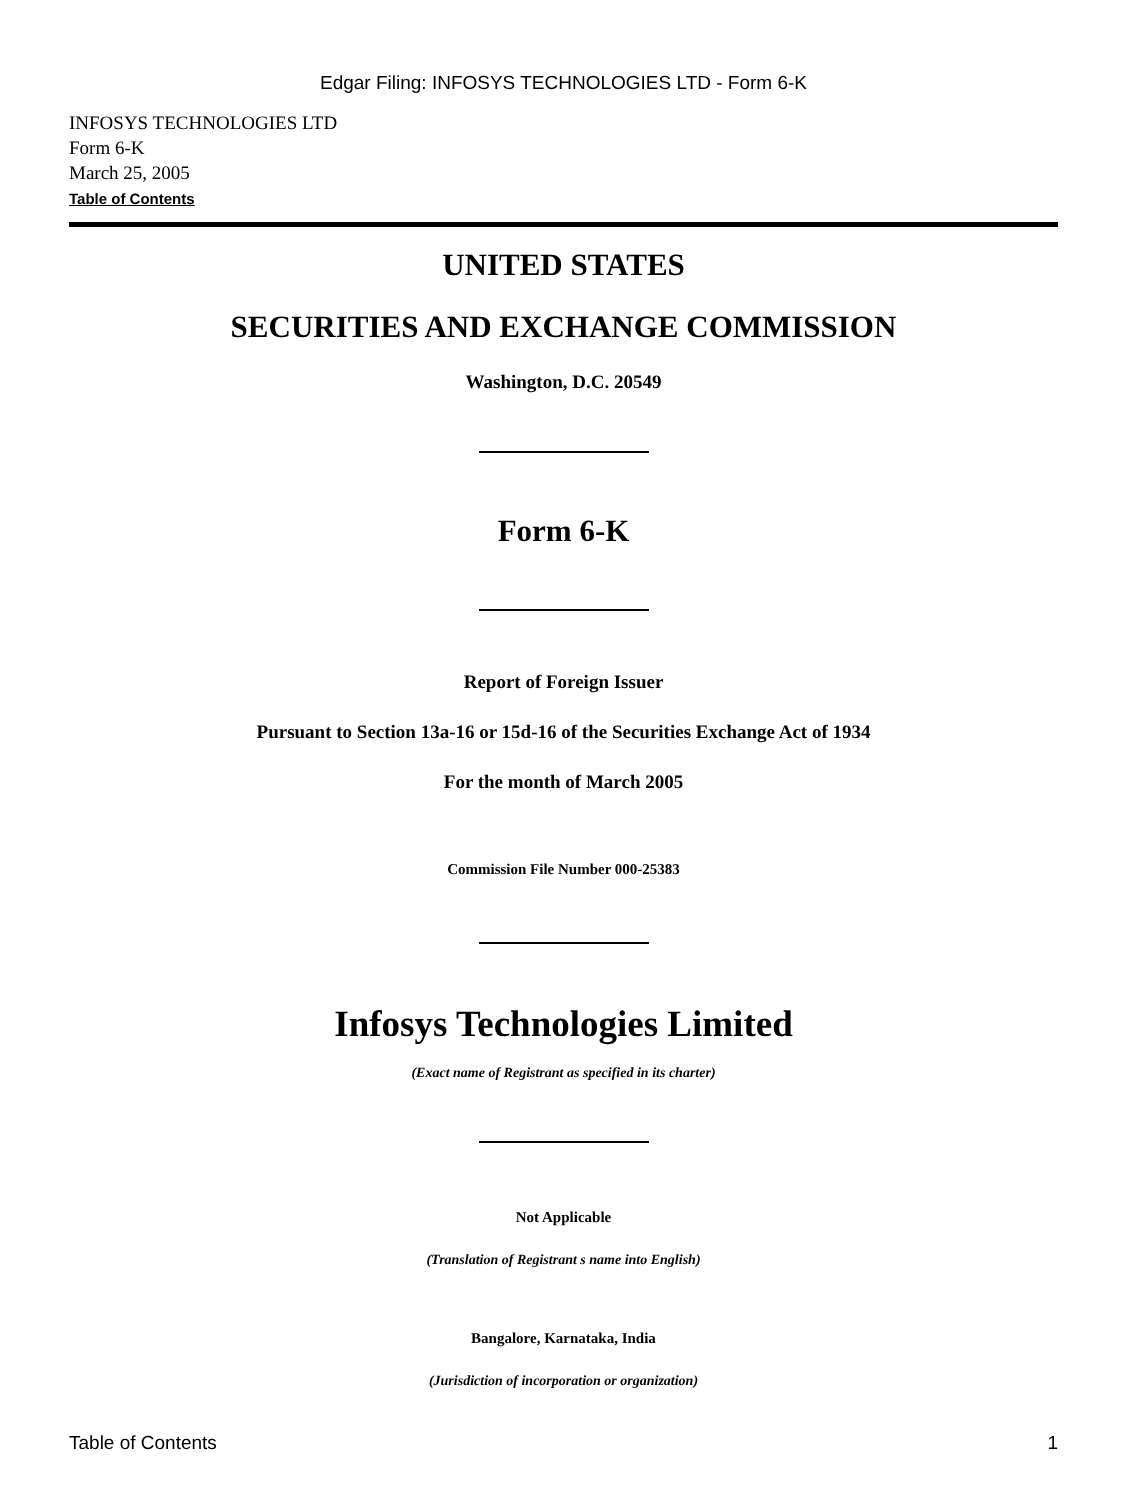Edgar Filing: INFOSYS TECHNOLOGIES LTD - Form 6-K
INFOSYS TECHNOLOGIES LTD
Form 6-K
March 25, 2005
Table of Contents
UNITED STATES
SECURITIES AND EXCHANGE COMMISSION
Washington, D.C. 20549
Form 6-K
Report of Foreign Issuer
Pursuant to Section 13a-16 or 15d-16 of the Securities Exchange Act of 1934
For the month of March 2005
Commission File Number 000-25383
Infosys Technologies Limited
(Exact name of Registrant as specified in its charter)
Not Applicable
(Translation of Registrant s name into English)
Bangalore, Karnataka, India
(Jurisdiction of incorporation or organization)
Table of Contents 1